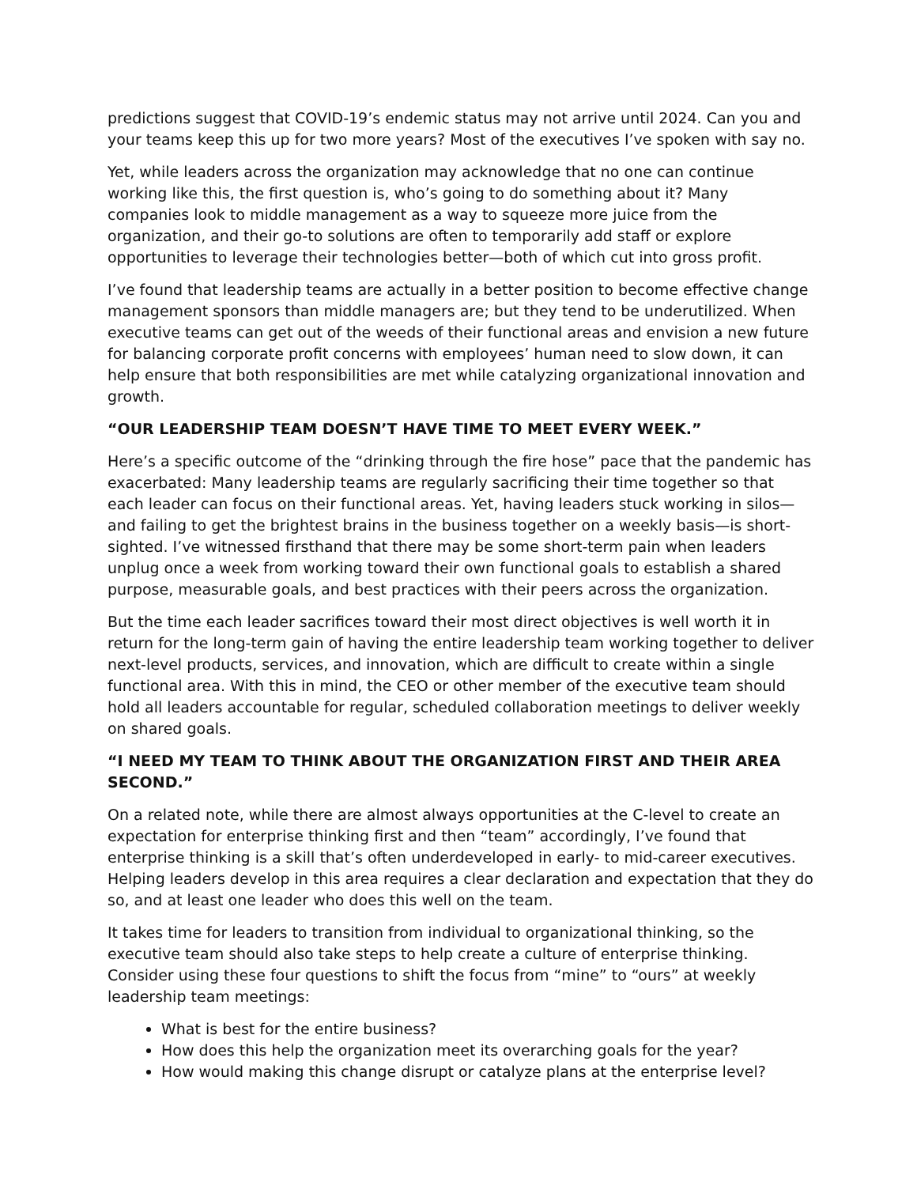predictions suggest that COVID-19’s endemic status may not arrive until 2024. Can you and your teams keep this up for two more years? Most of the executives I’ve spoken with say no.
Yet, while leaders across the organization may acknowledge that no one can continue working like this, the first question is, who’s going to do something about it? Many companies look to middle management as a way to squeeze more juice from the organization, and their go-to solutions are often to temporarily add staff or explore opportunities to leverage their technologies better—both of which cut into gross profit.
I’ve found that leadership teams are actually in a better position to become effective change management sponsors than middle managers are; but they tend to be underutilized. When executive teams can get out of the weeds of their functional areas and envision a new future for balancing corporate profit concerns with employees’ human need to slow down, it can help ensure that both responsibilities are met while catalyzing organizational innovation and growth.
“OUR LEADERSHIP TEAM DOESN’T HAVE TIME TO MEET EVERY WEEK.”
Here’s a specific outcome of the “drinking through the fire hose” pace that the pandemic has exacerbated: Many leadership teams are regularly sacrificing their time together so that each leader can focus on their functional areas. Yet, having leaders stuck working in silos—and failing to get the brightest brains in the business together on a weekly basis—is short-sighted. I’ve witnessed firsthand that there may be some short-term pain when leaders unplug once a week from working toward their own functional goals to establish a shared purpose, measurable goals, and best practices with their peers across the organization.
But the time each leader sacrifices toward their most direct objectives is well worth it in return for the long-term gain of having the entire leadership team working together to deliver next-level products, services, and innovation, which are difficult to create within a single functional area. With this in mind, the CEO or other member of the executive team should hold all leaders accountable for regular, scheduled collaboration meetings to deliver weekly on shared goals.
“I NEED MY TEAM TO THINK ABOUT THE ORGANIZATION FIRST AND THEIR AREA SECOND.”
On a related note, while there are almost always opportunities at the C-level to create an expectation for enterprise thinking first and then “team” accordingly, I’ve found that enterprise thinking is a skill that’s often underdeveloped in early- to mid-career executives. Helping leaders develop in this area requires a clear declaration and expectation that they do so, and at least one leader who does this well on the team.
It takes time for leaders to transition from individual to organizational thinking, so the executive team should also take steps to help create a culture of enterprise thinking. Consider using these four questions to shift the focus from “mine” to “ours” at weekly leadership team meetings:
What is best for the entire business?
How does this help the organization meet its overarching goals for the year?
How would making this change disrupt or catalyze plans at the enterprise level?